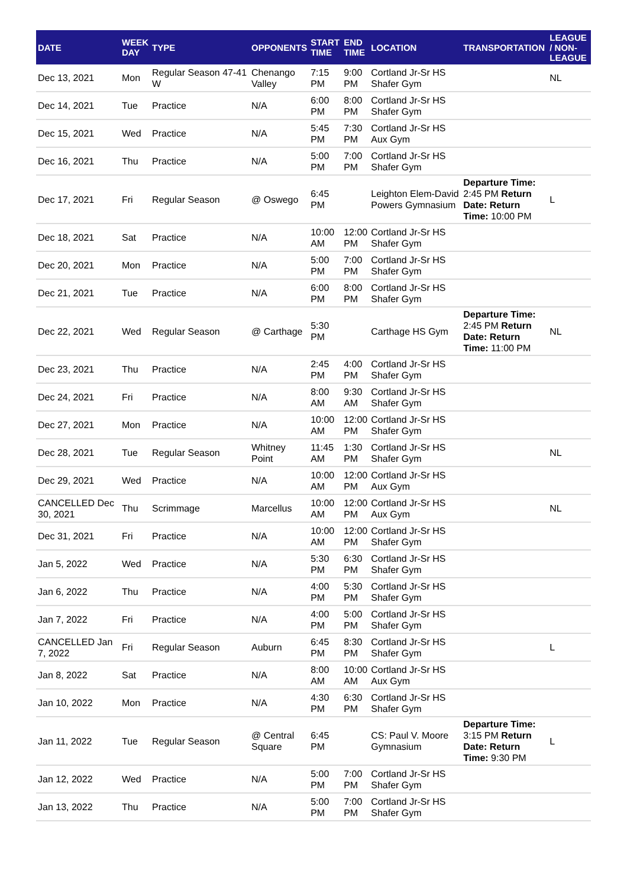| DATE | WEEK DAY | TYPE | OPPONENTS | START TIME | END TIME | LOCATION | TRANSPORTATION | LEAGUE / NON-LEAGUE |
| --- | --- | --- | --- | --- | --- | --- | --- | --- |
| Dec 13, 2021 | Mon | Regular Season 47-41 W | Chenango Valley | 7:15 PM | 9:00 PM | Cortland Jr-Sr HS Shafer Gym | | NL |
| Dec 14, 2021 | Tue | Practice | N/A | 6:00 PM | 8:00 PM | Cortland Jr-Sr HS Shafer Gym | | |
| Dec 15, 2021 | Wed | Practice | N/A | 5:45 PM | 7:30 PM | Cortland Jr-Sr HS Aux Gym | | |
| Dec 16, 2021 | Thu | Practice | N/A | 5:00 PM | 7:00 PM | Cortland Jr-Sr HS Shafer Gym | | |
| Dec 17, 2021 | Fri | Regular Season | @ Oswego | 6:45 PM | | Leighton Elem-David Powers Gymnasium | Departure Time: 2:45 PM Return Date: Return Time: 10:00 PM | L |
| Dec 18, 2021 | Sat | Practice | N/A | 10:00 AM | 12:00 PM | Cortland Jr-Sr HS Shafer Gym | | |
| Dec 20, 2021 | Mon | Practice | N/A | 5:00 PM | 7:00 PM | Cortland Jr-Sr HS Shafer Gym | | |
| Dec 21, 2021 | Tue | Practice | N/A | 6:00 PM | 8:00 PM | Cortland Jr-Sr HS Shafer Gym | | |
| Dec 22, 2021 | Wed | Regular Season | @ Carthage | 5:30 PM | | Carthage HS Gym | Departure Time: 2:45 PM Return Date: Return Time: 11:00 PM | NL |
| Dec 23, 2021 | Thu | Practice | N/A | 2:45 PM | 4:00 PM | Cortland Jr-Sr HS Shafer Gym | | |
| Dec 24, 2021 | Fri | Practice | N/A | 8:00 AM | 9:30 AM | Cortland Jr-Sr HS Shafer Gym | | |
| Dec 27, 2021 | Mon | Practice | N/A | 10:00 AM | 12:00 PM | Cortland Jr-Sr HS Shafer Gym | | |
| Dec 28, 2021 | Tue | Regular Season | Whitney Point | 11:45 AM | 1:30 PM | Cortland Jr-Sr HS Shafer Gym | | NL |
| Dec 29, 2021 | Wed | Practice | N/A | 10:00 AM | 12:00 PM | Cortland Jr-Sr HS Aux Gym | | |
| CANCELLED Dec 30, 2021 | Thu | Scrimmage | Marcellus | 10:00 AM | 12:00 PM | Cortland Jr-Sr HS Aux Gym | | NL |
| Dec 31, 2021 | Fri | Practice | N/A | 10:00 AM | 12:00 PM | Cortland Jr-Sr HS Shafer Gym | | |
| Jan 5, 2022 | Wed | Practice | N/A | 5:30 PM | 6:30 PM | Cortland Jr-Sr HS Shafer Gym | | |
| Jan 6, 2022 | Thu | Practice | N/A | 4:00 PM | 5:30 PM | Cortland Jr-Sr HS Shafer Gym | | |
| Jan 7, 2022 | Fri | Practice | N/A | 4:00 PM | 5:00 PM | Cortland Jr-Sr HS Shafer Gym | | |
| CANCELLED Jan 7, 2022 | Fri | Regular Season | Auburn | 6:45 PM | 8:30 PM | Cortland Jr-Sr HS Shafer Gym | | L |
| Jan 8, 2022 | Sat | Practice | N/A | 8:00 AM | 10:00 AM | Cortland Jr-Sr HS Aux Gym | | |
| Jan 10, 2022 | Mon | Practice | N/A | 4:30 PM | 6:30 PM | Cortland Jr-Sr HS Shafer Gym | | |
| Jan 11, 2022 | Tue | Regular Season | @ Central Square | 6:45 PM | | CS: Paul V. Moore Gymnasium | Departure Time: 3:15 PM Return Date: Return Time: 9:30 PM | L |
| Jan 12, 2022 | Wed | Practice | N/A | 5:00 PM | 7:00 PM | Cortland Jr-Sr HS Shafer Gym | | |
| Jan 13, 2022 | Thu | Practice | N/A | 5:00 PM | 7:00 PM | Cortland Jr-Sr HS Shafer Gym | | |